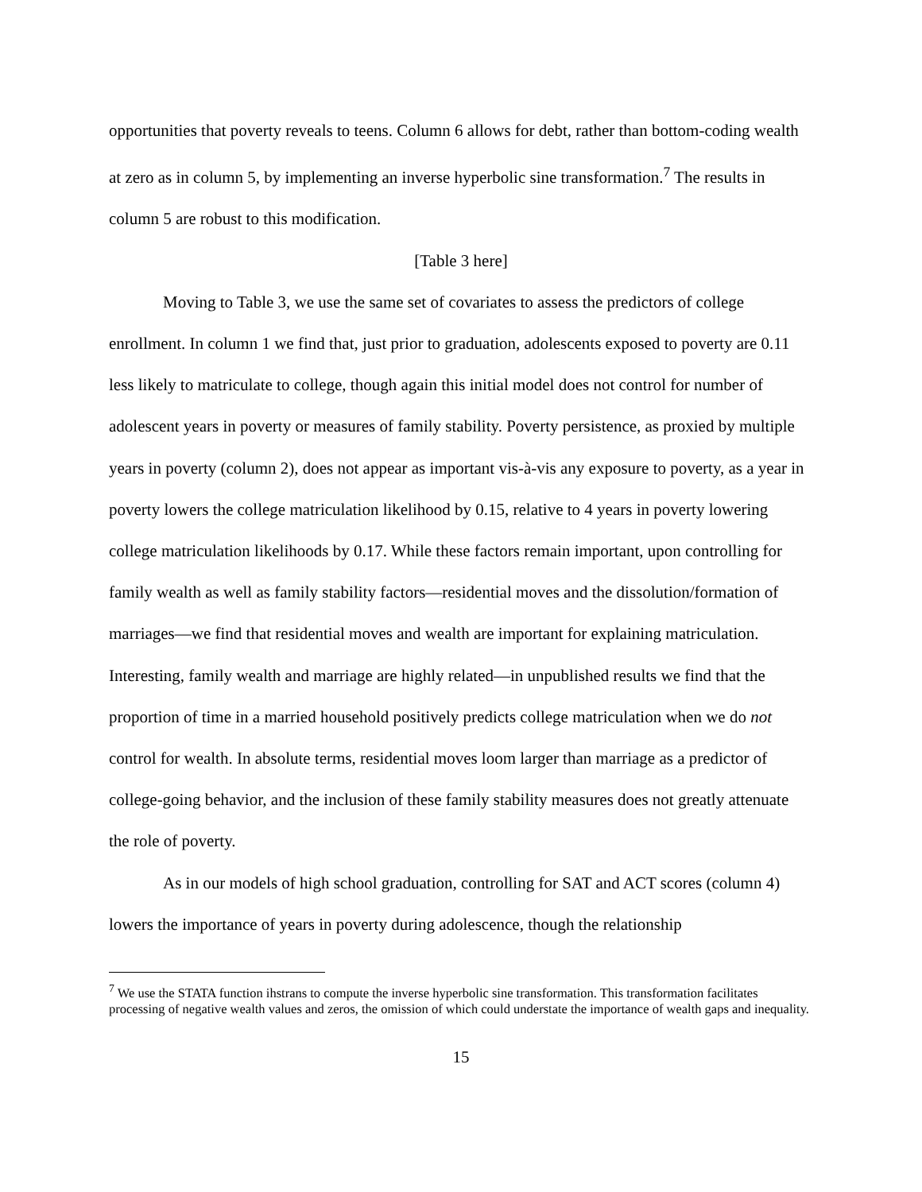opportunities that poverty reveals to teens. Column 6 allows for debt, rather than bottom-coding wealth at zero as in column 5, by implementing an inverse hyperbolic sine transformation.<sup>7</sup> The results in column 5 are robust to this modification.
[Table 3 here]
Moving to Table 3, we use the same set of covariates to assess the predictors of college enrollment. In column 1 we find that, just prior to graduation, adolescents exposed to poverty are 0.11 less likely to matriculate to college, though again this initial model does not control for number of adolescent years in poverty or measures of family stability. Poverty persistence, as proxied by multiple years in poverty (column 2), does not appear as important vis-à-vis any exposure to poverty, as a year in poverty lowers the college matriculation likelihood by 0.15, relative to 4 years in poverty lowering college matriculation likelihoods by 0.17. While these factors remain important, upon controlling for family wealth as well as family stability factors—residential moves and the dissolution/formation of marriages—we find that residential moves and wealth are important for explaining matriculation. Interesting, family wealth and marriage are highly related—in unpublished results we find that the proportion of time in a married household positively predicts college matriculation when we do not control for wealth. In absolute terms, residential moves loom larger than marriage as a predictor of college-going behavior, and the inclusion of these family stability measures does not greatly attenuate the role of poverty.
As in our models of high school graduation, controlling for SAT and ACT scores (column 4) lowers the importance of years in poverty during adolescence, though the relationship
<sup>7</sup> We use the STATA function ihstrans to compute the inverse hyperbolic sine transformation. This transformation facilitates processing of negative wealth values and zeros, the omission of which could understate the importance of wealth gaps and inequality.
15